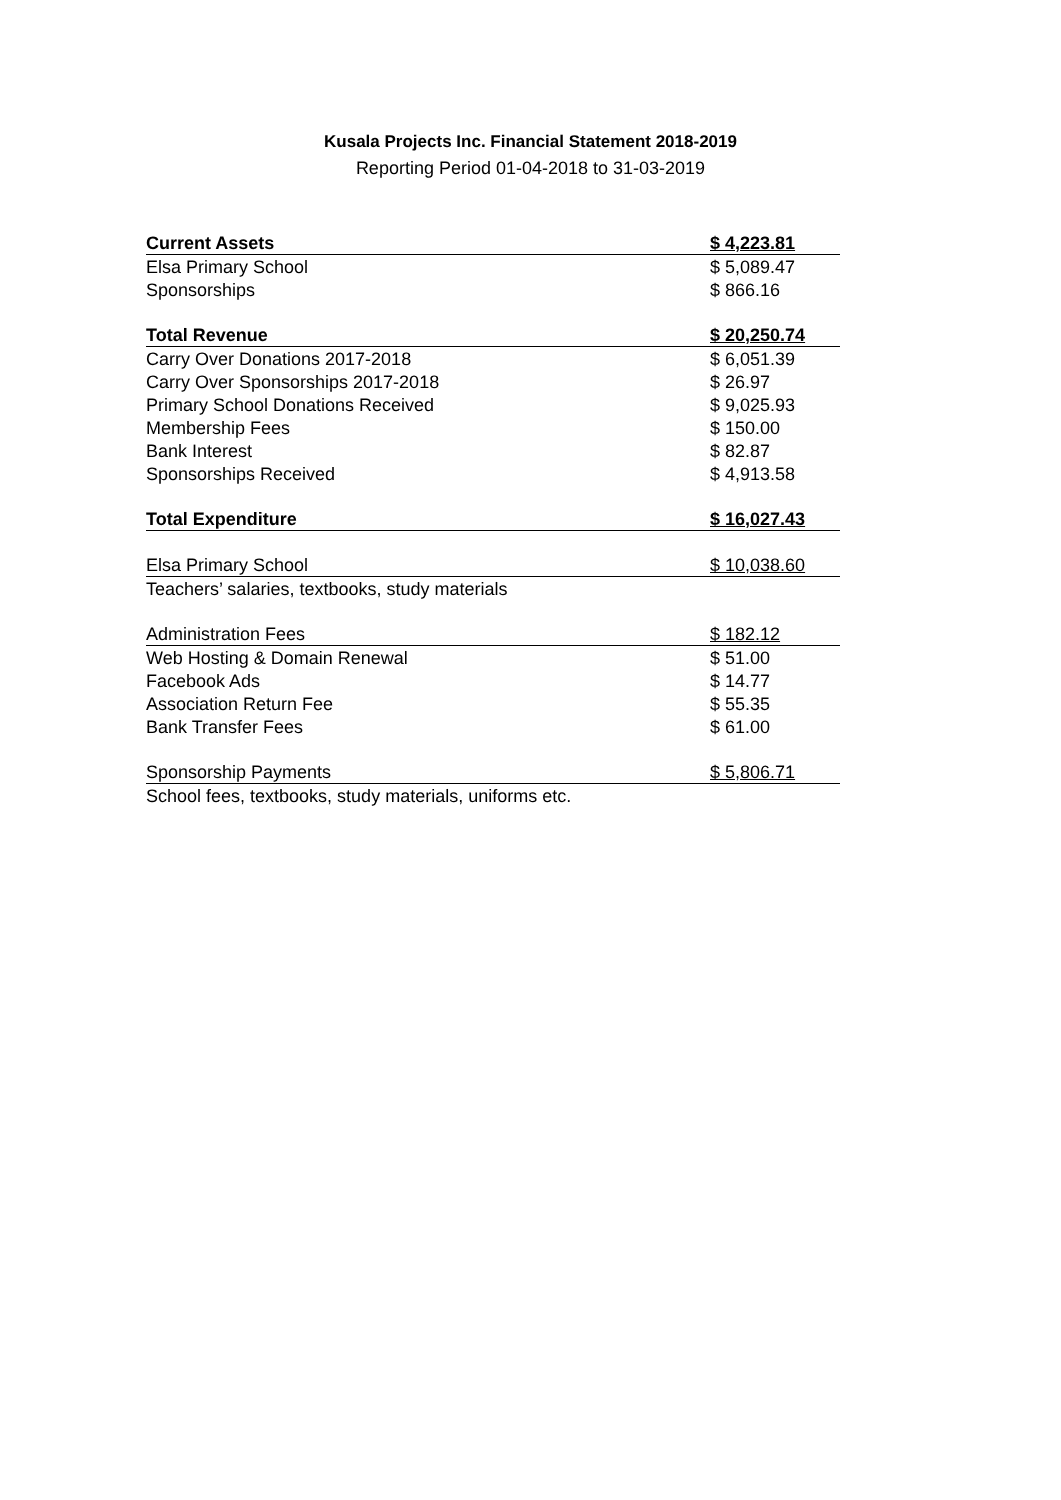Kusala Projects Inc. Financial Statement 2018-2019
Reporting Period 01-04-2018 to 31-03-2019
| Current Assets | $ 4,223.81 |
| Elsa Primary School | $ 5,089.47 |
| Sponsorships | $ 866.16 |
| Total Revenue | $ 20,250.74 |
| Carry Over Donations 2017-2018 | $ 6,051.39 |
| Carry Over Sponsorships 2017-2018 | $ 26.97 |
| Primary School Donations Received | $ 9,025.93 |
| Membership Fees | $ 150.00 |
| Bank Interest | $ 82.87 |
| Sponsorships Received | $ 4,913.58 |
| Total Expenditure | $ 16,027.43 |
| Elsa Primary School | $ 10,038.60 |
| Teachers’ salaries, textbooks, study materials | |
| Administration Fees | $ 182.12 |
| Web Hosting & Domain Renewal | $ 51.00 |
| Facebook Ads | $ 14.77 |
| Association Return Fee | $ 55.35 |
| Bank Transfer Fees | $ 61.00 |
| Sponsorship Payments | $ 5,806.71 |
| School fees, textbooks, study materials, uniforms etc. | |